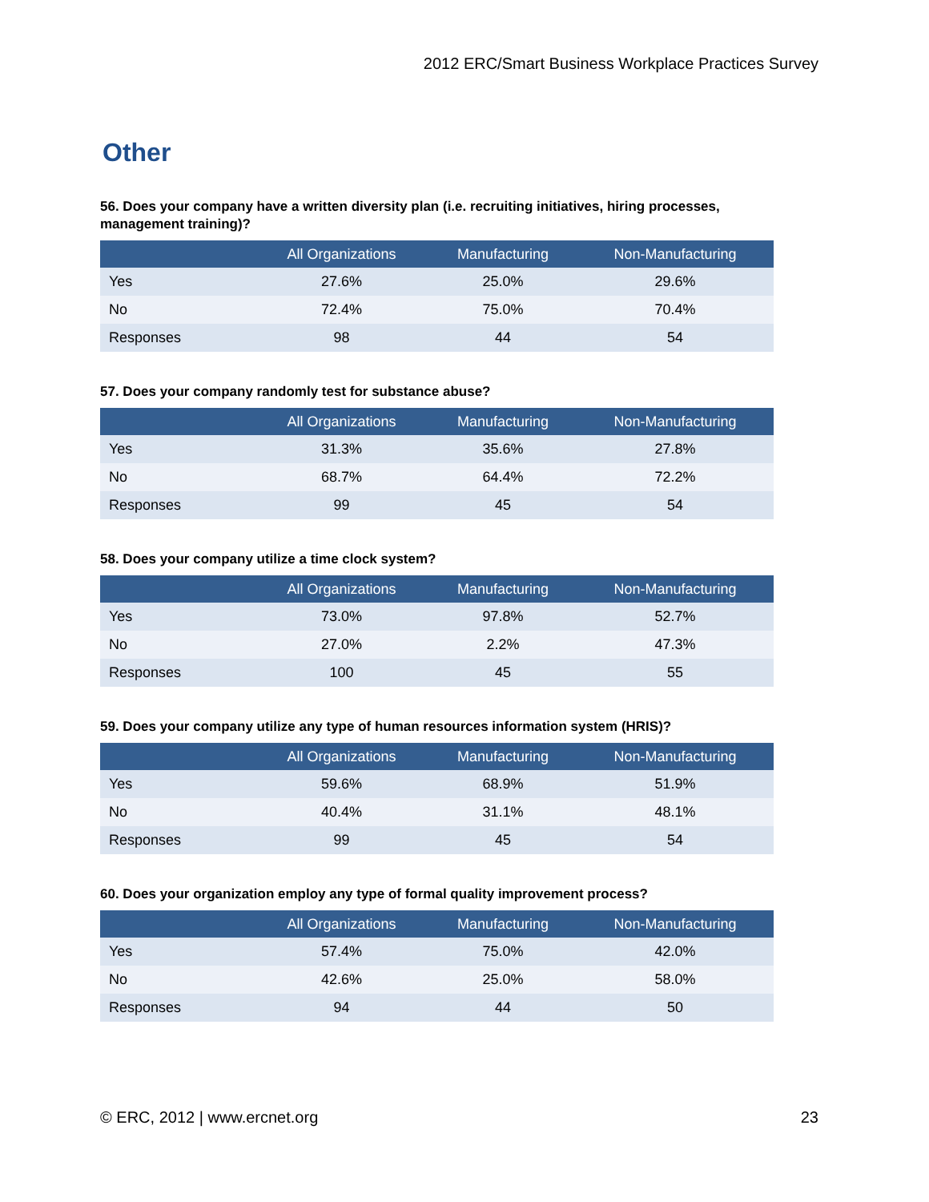2012 ERC/Smart Business Workplace Practices Survey
Other
56. Does your company have a written diversity plan (i.e. recruiting initiatives, hiring processes, management training)?
| | All Organizations | Manufacturing | Non-Manufacturing |
| --- | --- | --- | --- |
| Yes | 27.6% | 25.0% | 29.6% |
| No | 72.4% | 75.0% | 70.4% |
| Responses | 98 | 44 | 54 |
57. Does your company randomly test for substance abuse?
| | All Organizations | Manufacturing | Non-Manufacturing |
| --- | --- | --- | --- |
| Yes | 31.3% | 35.6% | 27.8% |
| No | 68.7% | 64.4% | 72.2% |
| Responses | 99 | 45 | 54 |
58. Does your company utilize a time clock system?
| | All Organizations | Manufacturing | Non-Manufacturing |
| --- | --- | --- | --- |
| Yes | 73.0% | 97.8% | 52.7% |
| No | 27.0% | 2.2% | 47.3% |
| Responses | 100 | 45 | 55 |
59. Does your company utilize any type of human resources information system (HRIS)?
| | All Organizations | Manufacturing | Non-Manufacturing |
| --- | --- | --- | --- |
| Yes | 59.6% | 68.9% | 51.9% |
| No | 40.4% | 31.1% | 48.1% |
| Responses | 99 | 45 | 54 |
60. Does your organization employ any type of formal quality improvement process?
| | All Organizations | Manufacturing | Non-Manufacturing |
| --- | --- | --- | --- |
| Yes | 57.4% | 75.0% | 42.0% |
| No | 42.6% | 25.0% | 58.0% |
| Responses | 94 | 44 | 50 |
© ERC, 2012 | www.ercnet.org 23